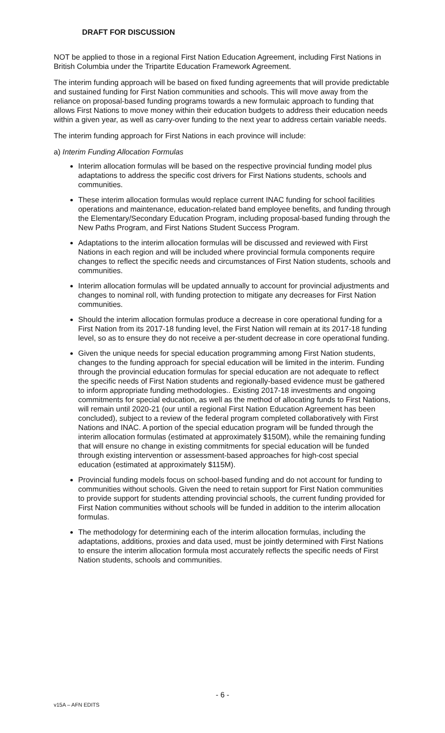DRAFT FOR DISCUSSION
NOT be applied to those in a regional First Nation Education Agreement, including First Nations in British Columbia under the Tripartite Education Framework Agreement.
The interim funding approach will be based on fixed funding agreements that will provide predictable and sustained funding for First Nation communities and schools. This will move away from the reliance on proposal-based funding programs towards a new formulaic approach to funding that allows First Nations to move money within their education budgets to address their education needs within a given year, as well as carry-over funding to the next year to address certain variable needs.
The interim funding approach for First Nations in each province will include:
a) Interim Funding Allocation Formulas
Interim allocation formulas will be based on the respective provincial funding model plus adaptations to address the specific cost drivers for First Nations students, schools and communities.
These interim allocation formulas would replace current INAC funding for school facilities operations and maintenance, education-related band employee benefits, and funding through the Elementary/Secondary Education Program, including proposal-based funding through the New Paths Program, and First Nations Student Success Program.
Adaptations to the interim allocation formulas will be discussed and reviewed with First Nations in each region and will be included where provincial formula components require changes to reflect the specific needs and circumstances of First Nation students, schools and communities.
Interim allocation formulas will be updated annually to account for provincial adjustments and changes to nominal roll, with funding protection to mitigate any decreases for First Nation communities.
Should the interim allocation formulas produce a decrease in core operational funding for a First Nation from its 2017-18 funding level, the First Nation will remain at its 2017-18 funding level, so as to ensure they do not receive a per-student decrease in core operational funding.
Given the unique needs for special education programming among First Nation students, changes to the funding approach for special education will be limited in the interim. Funding through the provincial education formulas for special education are not adequate to reflect the specific needs of First Nation students and regionally-based evidence must be gathered to inform appropriate funding methodologies.. Existing 2017-18 investments and ongoing commitments for special education, as well as the method of allocating funds to First Nations, will remain until 2020-21 (our until a regional First Nation Education Agreement has been concluded), subject to a review of the federal program completed collaboratively with First Nations and INAC. A portion of the special education program will be funded through the interim allocation formulas (estimated at approximately $150M), while the remaining funding that will ensure no change in existing commitments for special education will be funded through existing intervention or assessment-based approaches for high-cost special education (estimated at approximately $115M).
Provincial funding models focus on school-based funding and do not account for funding to communities without schools. Given the need to retain support for First Nation communities to provide support for students attending provincial schools, the current funding provided for First Nation communities without schools will be funded in addition to the interim allocation formulas.
The methodology for determining each of the interim allocation formulas, including the adaptations, additions, proxies and data used, must be jointly determined with First Nations to ensure the interim allocation formula most accurately reflects the specific needs of First Nation students, schools and communities.
- 6 -
v15A – AFN EDITS